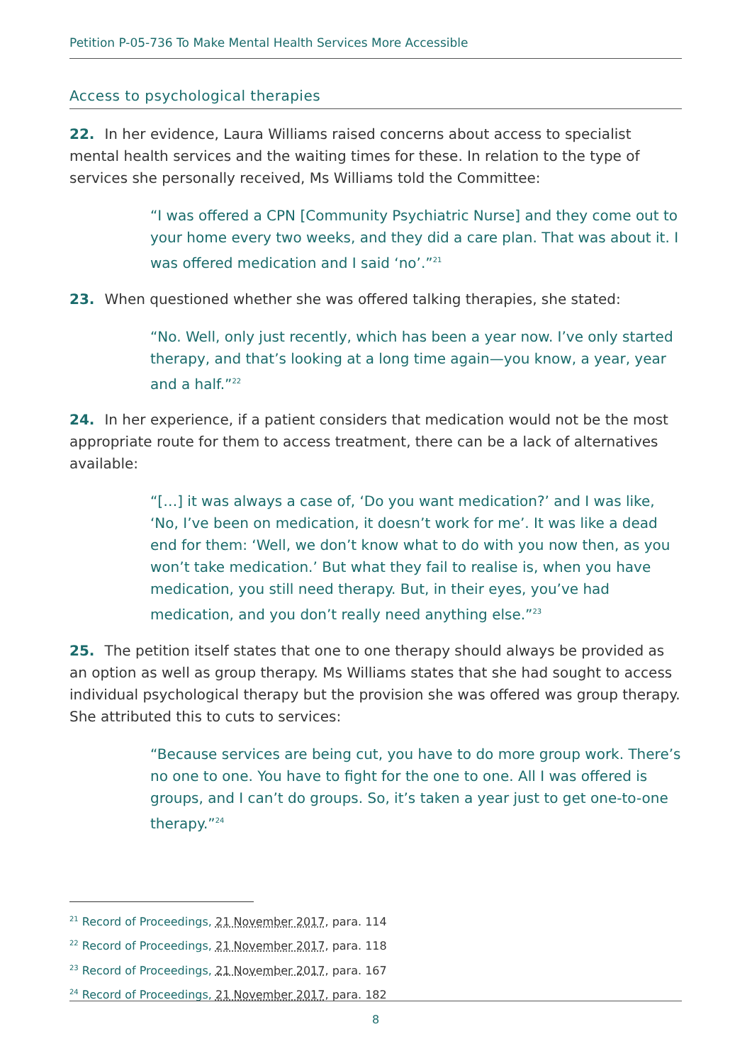Petition P-05-736 To Make Mental Health Services More Accessible
Access to psychological therapies
22. In her evidence, Laura Williams raised concerns about access to specialist mental health services and the waiting times for these. In relation to the type of services she personally received, Ms Williams told the Committee:
“I was offered a CPN [Community Psychiatric Nurse] and they come out to your home every two weeks, and they did a care plan. That was about it. I was offered medication and I said ‘no’.”<sup>21</sup>
23. When questioned whether she was offered talking therapies, she stated:
“No. Well, only just recently, which has been a year now. I’ve only started therapy, and that’s looking at a long time again—you know, a year, year and a half.”<sup>22</sup>
24. In her experience, if a patient considers that medication would not be the most appropriate route for them to access treatment, there can be a lack of alternatives available:
“[…] it was always a case of, ‘Do you want medication?’ and I was like, ‘No, I’ve been on medication, it doesn’t work for me’. It was like a dead end for them: ‘Well, we don’t know what to do with you now then, as you won’t take medication.’ But what they fail to realise is, when you have medication, you still need therapy. But, in their eyes, you’ve had medication, and you don’t really need anything else.”<sup>23</sup>
25. The petition itself states that one to one therapy should always be provided as an option as well as group therapy. Ms Williams states that she had sought to access individual psychological therapy but the provision she was offered was group therapy. She attributed this to cuts to services:
“Because services are being cut, you have to do more group work. There’s no one to one. You have to fight for the one to one. All I was offered is groups, and I can’t do groups. So, it’s taken a year just to get one-to-one therapy.”<sup>24</sup>
<sup>21</sup> Record of Proceedings, 21 November 2017, para. 114
<sup>22</sup> Record of Proceedings, 21 November 2017, para. 118
<sup>23</sup> Record of Proceedings, 21 November 2017, para. 167
<sup>24</sup> Record of Proceedings, 21 November 2017, para. 182
8